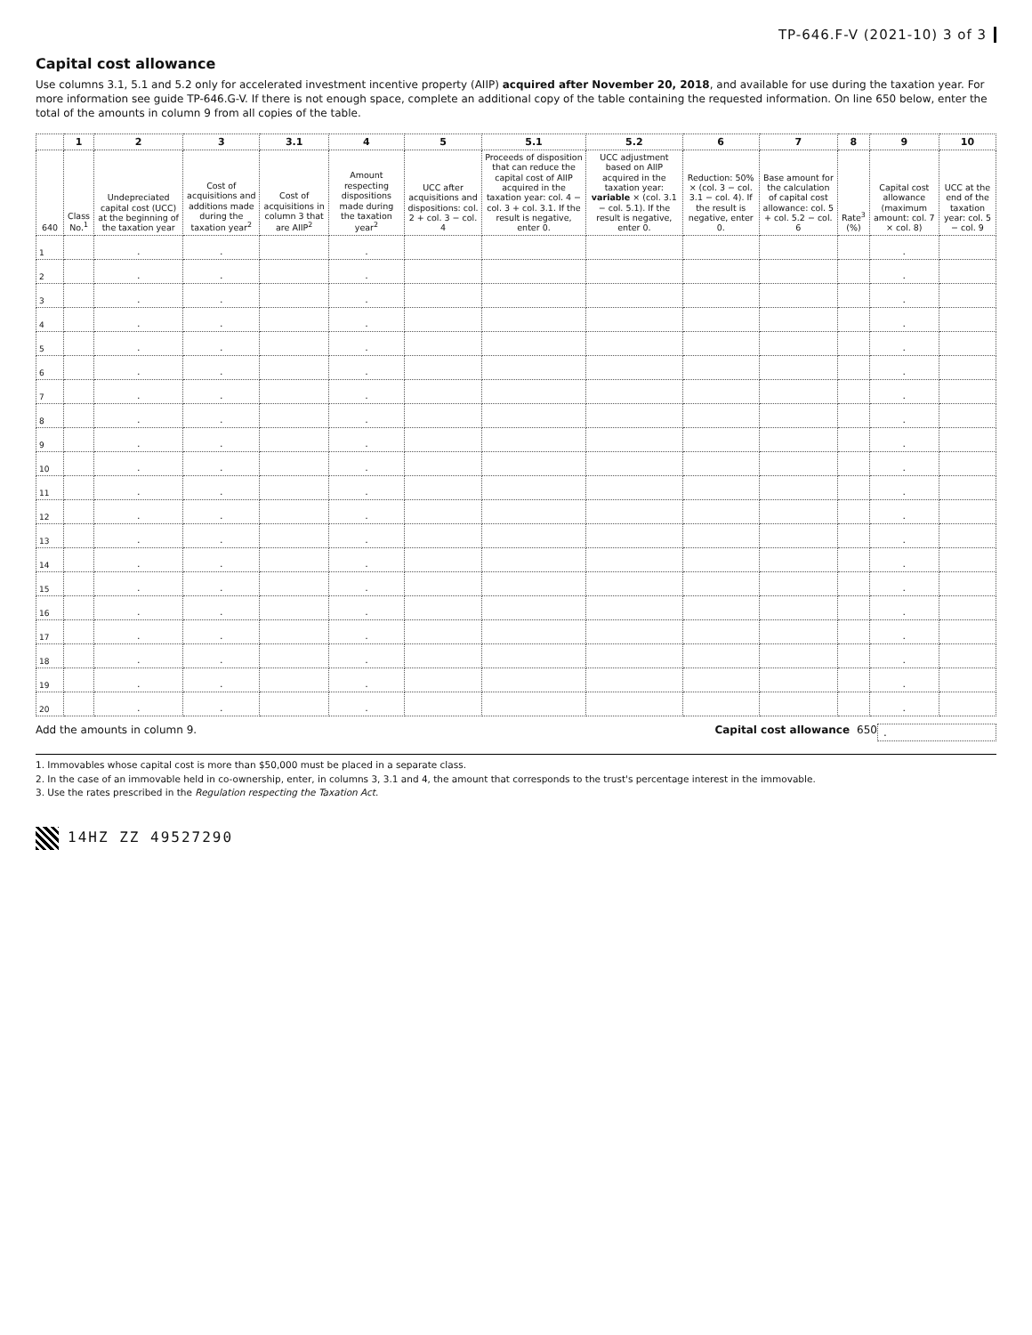TP-646.F-V (2021-10) 3 of 3
Capital cost allowance
Use columns 3.1, 5.1 and 5.2 only for accelerated investment incentive property (AIIP) acquired after November 20, 2018, and available for use during the taxation year. For more information see guide TP-646.G-V. If there is not enough space, complete an additional copy of the table containing the requested information. On line 650 below, enter the total of the amounts in column 9 from all copies of the table.
| | 1 | 2 | 3 | 3.1 | 4 | 5 | 5.1 | 5.2 | 6 | 7 | 8 | 9 | 10 |
| --- | --- | --- | --- | --- | --- | --- | --- | --- | --- | --- | --- | --- | --- |
| 640 | Class No.<sup>1</sup> | Undepreciated capital cost (UCC) at the beginning of the taxation year | Cost of acquisitions and additions made during the taxation year<sup>2</sup> | Cost of acquisitions in column 3 that are AIIP<sup>2</sup> | Amount respecting dispositions made during the taxation year<sup>2</sup> | UCC after acquisitions and dispositions: col. 2 + col. 3 − col. 4 | Proceeds of disposition that can reduce the capital cost of AIIP acquired in the taxation year: col. 4 − col. 3 + col. 3.1. If the result is negative, enter 0. | UCC adjustment based on AIIP acquired in the taxation year: variable × (col. 3.1 − col. 5.1). If the result is negative, enter 0. | Reduction: 50% × (col. 3 − col. 3.1 − col. 4). If the result is negative, enter 0. | Base amount for the calculation of capital cost allowance: col. 5 + col. 5.2 − col. 6 | Rate<sup>3</sup> (%) | Capital cost allowance (maximum amount: col. 7 × col. 8) | UCC at the end of the taxation year: col. 5 − col. 9 |
| 1 | | . | . | | . | | | | | | | . | |
| 2 | | . | . | | . | | | | | | | . | |
| 3 | | . | . | | . | | | | | | | . | |
| 4 | | . | . | | . | | | | | | | . | |
| 5 | | . | . | | . | | | | | | | . | |
| 6 | | . | . | | . | | | | | | | . | |
| 7 | | . | . | | . | | | | | | | . | |
| 8 | | . | . | | . | | | | | | | . | |
| 9 | | . | . | | . | | | | | | | . | |
| 10 | | . | . | | . | | | | | | | . | |
| 11 | | . | . | | . | | | | | | | . | |
| 12 | | . | . | | . | | | | | | | . | |
| 13 | | . | . | | . | | | | | | | . | |
| 14 | | . | . | | . | | | | | | | . | |
| 15 | | . | . | | . | | | | | | | . | |
| 16 | | . | . | | . | | | | | | | . | |
| 17 | | . | . | | . | | | | | | | . | |
| 18 | | . | . | | . | | | | | | | . | |
| 19 | | . | . | | . | | | | | | | . | |
| 20 | | . | . | | . | | | | | | | . | |
Add the amounts in column 9. Capital cost allowance 650 .
1. Immovables whose capital cost is more than $50,000 must be placed in a separate class.
2. In the case of an immovable held in co-ownership, enter, in columns 3, 3.1 and 4, the amount that corresponds to the trust's percentage interest in the immovable.
3. Use the rates prescribed in the Regulation respecting the Taxation Act.
14HZ ZZ 49527290